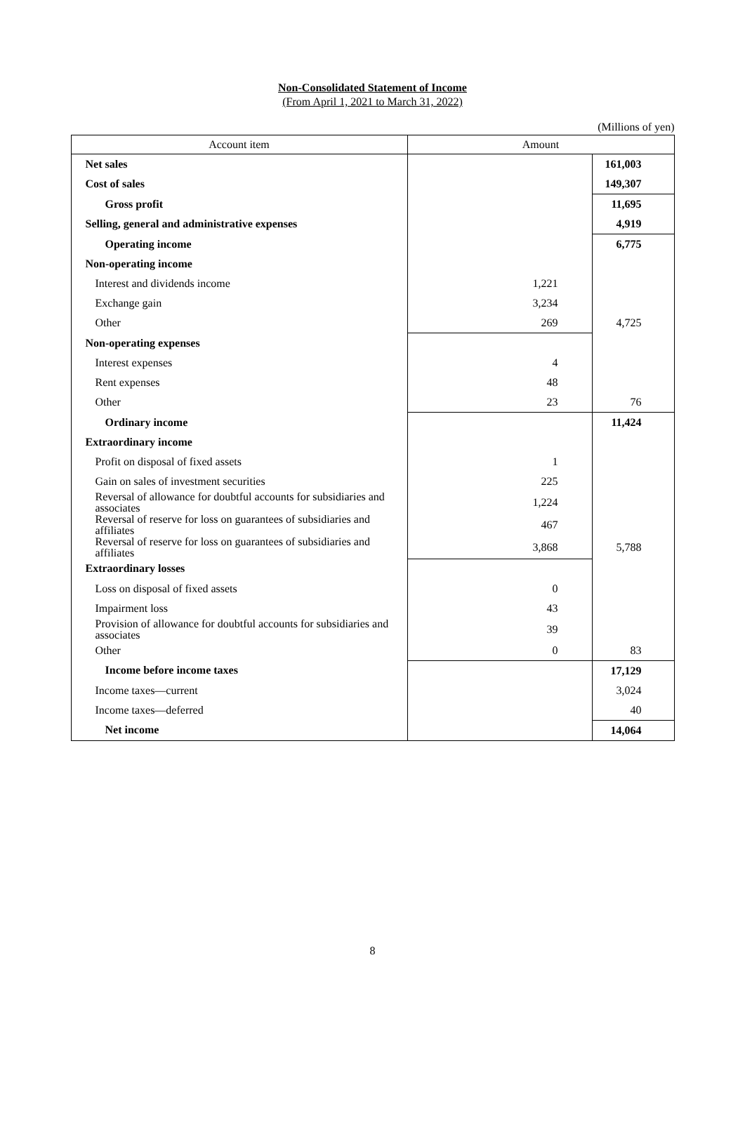Non-Consolidated Statement of Income
(From April 1, 2021 to March 31, 2022)
(Millions of yen)
| Account item | Amount | |
| --- | --- | --- |
| Net sales | | 161,003 |
| Cost of sales | | 149,307 |
| Gross profit | | 11,695 |
| Selling, general and administrative expenses | | 4,919 |
| Operating income | | 6,775 |
| Non-operating income | | |
| Interest and dividends income | 1,221 | |
| Exchange gain | 3,234 | |
| Other | 269 | 4,725 |
| Non-operating expenses | | |
| Interest expenses | 4 | |
| Rent expenses | 48 | |
| Other | 23 | 76 |
| Ordinary income | | 11,424 |
| Extraordinary income | | |
| Profit on disposal of fixed assets | 1 | |
| Gain on sales of investment securities | 225 | |
| Reversal of allowance for doubtful accounts for subsidiaries and associates | 1,224 | |
| Reversal of reserve for loss on guarantees of subsidiaries and affiliates | 467 | |
| Reversal of reserve for loss on guarantees of subsidiaries and affiliates | 3,868 | 5,788 |
| Extraordinary losses | | |
| Loss on disposal of fixed assets | 0 | |
| Impairment loss | 43 | |
| Provision of allowance for doubtful accounts for subsidiaries and associates | 39 | |
| Other | 0 | 83 |
| Income before income taxes | | 17,129 |
| Income taxes—current | | 3,024 |
| Income taxes—deferred | | 40 |
| Net income | | 14,064 |
8